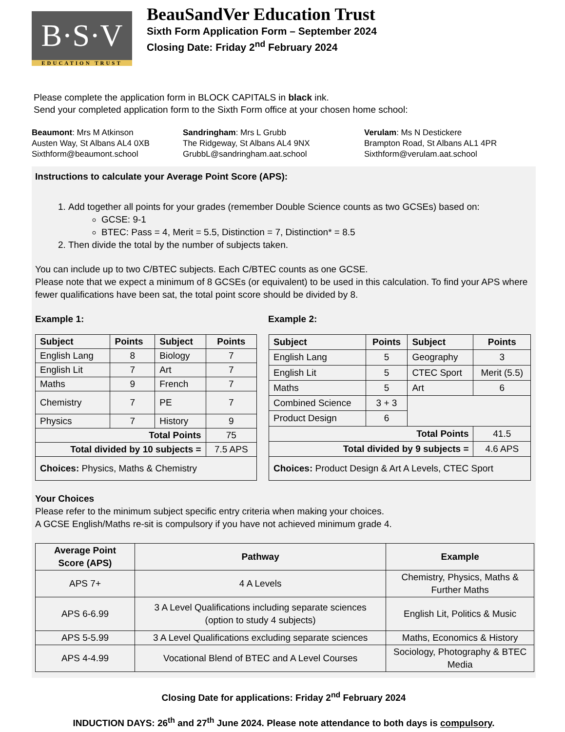B·S·V
EDUCATION TRUST
BeauSandVer Education Trust
Sixth Form Application Form – September 2024
Closing Date: Friday 2<sup>nd</sup> February 2024
Please complete the application form in BLOCK CAPITALS in black ink.
Send your completed application form to the Sixth Form office at your chosen home school:
Beaumont: Mrs M Atkinson
Austen Way, St Albans AL4 0XB
Sixthform@beaumont.school
Sandringham: Mrs L Grubb
The Ridgeway, St Albans AL4 9NX
GrubbL@sandringham.aat.school
Verulam: Ms N Destickere
Brampton Road, St Albans AL1 4PR
Sixthform@verulam.aat.school
Instructions to calculate your Average Point Score (APS):
1. Add together all points for your grades (remember Double Science counts as two GCSEs) based on:
GCSE: 9-1
BTEC: Pass = 4, Merit = 5.5, Distinction = 7, Distinction* = 8.5
2. Then divide the total by the number of subjects taken.
You can include up to two C/BTEC subjects. Each C/BTEC counts as one GCSE.
Please note that we expect a minimum of 8 GCSEs (or equivalent) to be used in this calculation. To find your APS where fewer qualifications have been sat, the total point score should be divided by 8.
Example 1: Example 2:
| Subject | Points | Subject | Points |
| --- | --- | --- | --- |
| English Lang | 8 | Biology | 7 |
| English Lit | 7 | Art | 7 |
| Maths | 9 | French | 7 |
| Chemistry | 7 | PE | 7 |
| Physics | 7 | History | 9 |
| Total Points | | | 75 |
| Total divided by 10 subjects = | | | 7.5 APS |
| Choices: Physics, Maths & Chemistry | | | |
| Subject | Points | Subject | Points |
| --- | --- | --- | --- |
| English Lang | 5 | Geography | 3 |
| English Lit | 5 | CTEC Sport | Merit (5.5) |
| Maths | 5 | Art | 6 |
| Combined Science | 3 + 3 | | |
| Product Design | 6 | | |
| Total Points | | | 41.5 |
| Total divided by 9 subjects = | | | 4.6 APS |
| Choices: Product Design & Art A Levels, CTEC Sport | | | |
Your Choices
Please refer to the minimum subject specific entry criteria when making your choices.
A GCSE English/Maths re-sit is compulsory if you have not achieved minimum grade 4.
| Average Point Score (APS) | Pathway | Example |
| --- | --- | --- |
| APS 7+ | 4 A Levels | Chemistry, Physics, Maths & Further Maths |
| APS 6-6.99 | 3 A Level Qualifications including separate sciences (option to study 4 subjects) | English Lit, Politics & Music |
| APS 5-5.99 | 3 A Level Qualifications excluding separate sciences | Maths, Economics & History |
| APS 4-4.99 | Vocational Blend of BTEC and A Level Courses | Sociology, Photography & BTEC Media |
Closing Date for applications: Friday 2<sup>nd</sup> February 2024
INDUCTION DAYS: 26<sup>th</sup> and 27<sup>th</sup> June 2024. Please note attendance to both days is compulsory.